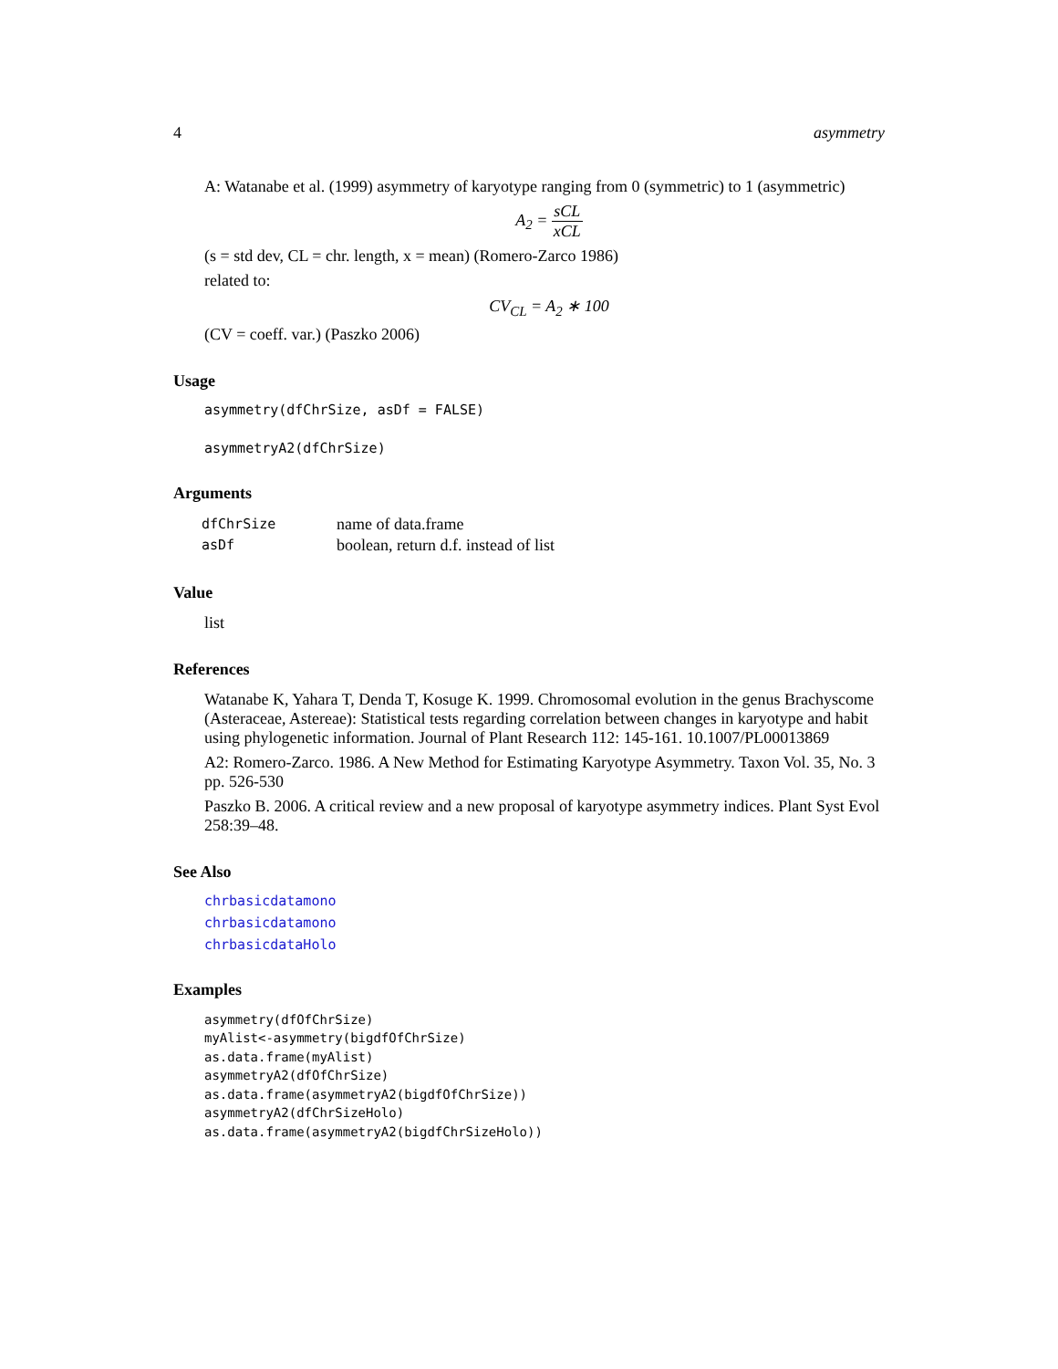4 asymmetry
A: Watanabe et al. (1999) asymmetry of karyotype ranging from 0 (symmetric) to 1 (asymmetric)
A<sub>2</sub> = sCL xCL
(s = std dev, CL = chr. length, x = mean) (Romero-Zarco 1986)
related to:
CV<sub>CL</sub> = A<sub>2</sub> ∗ 100
(CV = coeff. var.) (Paszko 2006)
Usage
asymmetry(dfChrSize, asDf = FALSE)
asymmetryA2(dfChrSize)
Arguments
| dfChrSize | name of data.frame |
| asDf | boolean, return d.f. instead of list |
Value
list
References
Watanabe K, Yahara T, Denda T, Kosuge K. 1999. Chromosomal evolution in the genus Brachyscome (Asteraceae, Astereae): Statistical tests regarding correlation between changes in karyotype and habit using phylogenetic information. Journal of Plant Research 112: 145-161. 10.1007/PL00013869
A2: Romero-Zarco. 1986. A New Method for Estimating Karyotype Asymmetry. Taxon Vol. 35, No. 3 pp. 526-530
Paszko B. 2006. A critical review and a new proposal of karyotype asymmetry indices. Plant Syst Evol 258:39–48.
See Also
chrbasicdatamono
chrbasicdatamono
chrbasicdataHolo
Examples
asymmetry(dfOfChrSize)
myAlist<-asymmetry(bigdfOfChrSize)
as.data.frame(myAlist)
asymmetryA2(dfOfChrSize)
as.data.frame(asymmetryA2(bigdfOfChrSize))
asymmetryA2(dfChrSizeHolo)
as.data.frame(asymmetryA2(bigdfChrSizeHolo))